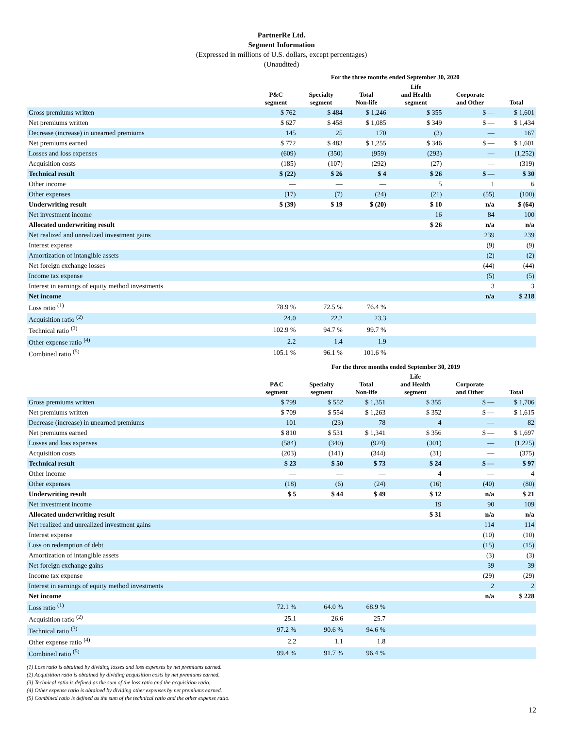PartnerRe Ltd.
Segment Information
(Expressed in millions of U.S. dollars, except percentages)
(Unaudited)
| | For the three months ended September 30, 2020 | | | | | |
| --- | --- | --- | --- | --- | --- | --- |
| | P&C segment | Specialty segment | Total Non-life | Life and Health segment | Corporate and Other | Total |
| Gross premiums written | $ 762 | $ 484 | $ 1,246 | $ 355 | $ — | $ 1,601 |
| Net premiums written | $ 627 | $ 458 | $ 1,085 | $ 349 | $ — | $ 1,434 |
| Decrease (increase) in unearned premiums | 145 | 25 | 170 | (3) | — | 167 |
| Net premiums earned | $ 772 | $ 483 | $ 1,255 | $ 346 | $ — | $ 1,601 |
| Losses and loss expenses | (609) | (350) | (959) | (293) | — | (1,252) |
| Acquisition costs | (185) | (107) | (292) | (27) | — | (319) |
| Technical result | $ (22) | $ 26 | $ 4 | $ 26 | $ — | $ 30 |
| Other income | — | — | — | 5 | 1 | 6 |
| Other expenses | (17) | (7) | (24) | (21) | (55) | (100) |
| Underwriting result | $ (39) | $ 19 | $ (20) | $ 10 | n/a | $ (64) |
| Net investment income | | | | 16 | 84 | 100 |
| Allocated underwriting result | | | | $ 26 | n/a | n/a |
| Net realized and unrealized investment gains | | | | | 239 | 239 |
| Interest expense | | | | | (9) | (9) |
| Amortization of intangible assets | | | | | (2) | (2) |
| Net foreign exchange losses | | | | | (44) | (44) |
| Income tax expense | | | | | (5) | (5) |
| Interest in earnings of equity method investments | | | | | 3 | 3 |
| Net income | | | | | n/a | $ 218 |
| Loss ratio <sup>(1)</sup> | 78.9 % | 72.5 % | 76.4 % | | | |
| Acquisition ratio <sup>(2)</sup> | 24.0 | 22.2 | 23.3 | | | |
| Technical ratio <sup>(3)</sup> | 102.9 % | 94.7 % | 99.7 % | | | |
| Other expense ratio <sup>(4)</sup> | 2.2 | 1.4 | 1.9 | | | |
| Combined ratio <sup>(5)</sup> | 105.1 % | 96.1 % | 101.6 % | | | |
| | For the three months ended September 30, 2019 | | | | | |
| --- | --- | --- | --- | --- | --- | --- |
| | P&C segment | Specialty segment | Total Non-life | Life and Health segment | Corporate and Other | Total |
| Gross premiums written | $ 799 | $ 552 | $ 1,351 | $ 355 | $ — | $ 1,706 |
| Net premiums written | $ 709 | $ 554 | $ 1,263 | $ 352 | $ — | $ 1,615 |
| Decrease (increase) in unearned premiums | 101 | (23) | 78 | 4 | — | 82 |
| Net premiums earned | $ 810 | $ 531 | $ 1,341 | $ 356 | $ — | $ 1,697 |
| Losses and loss expenses | (584) | (340) | (924) | (301) | — | (1,225) |
| Acquisition costs | (203) | (141) | (344) | (31) | — | (375) |
| Technical result | $ 23 | $ 50 | $ 73 | $ 24 | $ — | $ 97 |
| Other income | — | — | — | 4 | — | 4 |
| Other expenses | (18) | (6) | (24) | (16) | (40) | (80) |
| Underwriting result | $ 5 | $ 44 | $ 49 | $ 12 | n/a | $ 21 |
| Net investment income | | | | 19 | 90 | 109 |
| Allocated underwriting result | | | | $ 31 | n/a | n/a |
| Net realized and unrealized investment gains | | | | | 114 | 114 |
| Interest expense | | | | | (10) | (10) |
| Loss on redemption of debt | | | | | (15) | (15) |
| Amortization of intangible assets | | | | | (3) | (3) |
| Net foreign exchange gains | | | | | 39 | 39 |
| Income tax expense | | | | | (29) | (29) |
| Interest in earnings of equity method investments | | | | | 2 | 2 |
| Net income | | | | | n/a | $ 228 |
| Loss ratio <sup>(1)</sup> | 72.1 % | 64.0 % | 68.9 % | | | |
| Acquisition ratio <sup>(2)</sup> | 25.1 | 26.6 | 25.7 | | | |
| Technical ratio <sup>(3)</sup> | 97.2 % | 90.6 % | 94.6 % | | | |
| Other expense ratio <sup>(4)</sup> | 2.2 | 1.1 | 1.8 | | | |
| Combined ratio <sup>(5)</sup> | 99.4 % | 91.7 % | 96.4 % | | | |
(1) Loss ratio is obtained by dividing losses and loss expenses by net premiums earned.
(2) Acquisition ratio is obtained by dividing acquisition costs by net premiums earned.
(3) Technical ratio is defined as the sum of the loss ratio and the acquisition ratio.
(4) Other expense ratio is obtained by dividing other expenses by net premiums earned.
(5) Combined ratio is defined as the sum of the technical ratio and the other expense ratio.
12